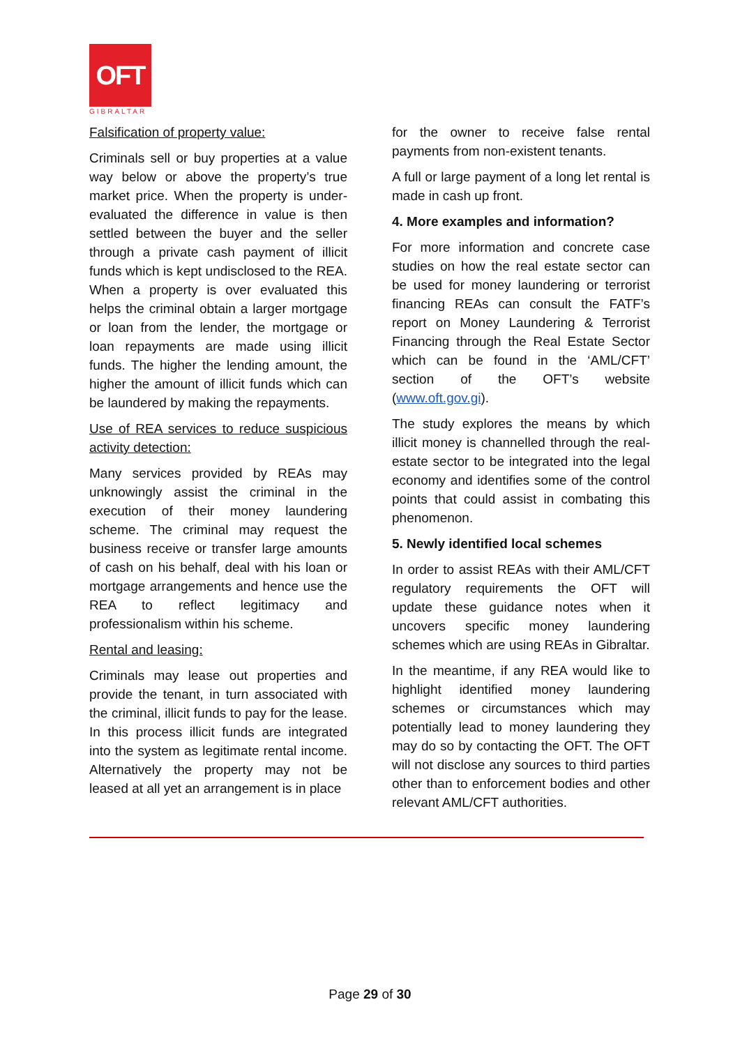OFT
GIBRALTAR
Falsification of property value:
Criminals sell or buy properties at a value way below or above the property’s true market price. When the property is under-evaluated the difference in value is then settled between the buyer and the seller through a private cash payment of illicit funds which is kept undisclosed to the REA. When a property is over evaluated this helps the criminal obtain a larger mortgage or loan from the lender, the mortgage or loan repayments are made using illicit funds. The higher the lending amount, the higher the amount of illicit funds which can be laundered by making the repayments.
Use of REA services to reduce suspicious activity detection:
Many services provided by REAs may unknowingly assist the criminal in the execution of their money laundering scheme. The criminal may request the business receive or transfer large amounts of cash on his behalf, deal with his loan or mortgage arrangements and hence use the REA to reflect legitimacy and professionalism within his scheme.
Rental and leasing:
Criminals may lease out properties and provide the tenant, in turn associated with the criminal, illicit funds to pay for the lease. In this process illicit funds are integrated into the system as legitimate rental income. Alternatively the property may not be leased at all yet an arrangement is in place
for the owner to receive false rental payments from non-existent tenants.
A full or large payment of a long let rental is made in cash up front.
4. More examples and information?
For more information and concrete case studies on how the real estate sector can be used for money laundering or terrorist financing REAs can consult the FATF’s report on Money Laundering & Terrorist Financing through the Real Estate Sector which can be found in the ‘AML/CFT’ section of the OFT’s website (www.oft.gov.gi).
The study explores the means by which illicit money is channelled through the real-estate sector to be integrated into the legal economy and identifies some of the control points that could assist in combating this phenomenon.
5. Newly identified local schemes
In order to assist REAs with their AML/CFT regulatory requirements the OFT will update these guidance notes when it uncovers specific money laundering schemes which are using REAs in Gibraltar.
In the meantime, if any REA would like to highlight identified money laundering schemes or circumstances which may potentially lead to money laundering they may do so by contacting the OFT. The OFT will not disclose any sources to third parties other than to enforcement bodies and other relevant AML/CFT authorities.
Page 29 of 30